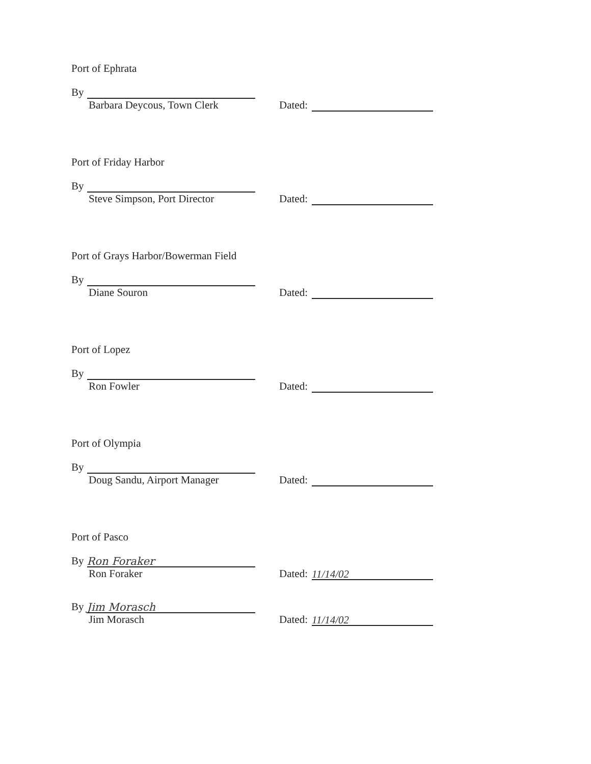Port of Ephrata
By
Barbara Deycous, Town Clerk
Dated:
Port of Friday Harbor
By
Steve Simpson, Port Director
Dated:
Port of Grays Harbor/Bowerman Field
By
Diane Souron
Dated:
Port of Lopez
By
Ron Fowler
Dated:
Port of Olympia
By
Doug Sandu, Airport Manager
Dated:
Port of Pasco
By Ron Foraker
Ron Foraker
Dated: 11/14/02
By Jim Morasch
Jim Morasch
Dated: 11/14/02